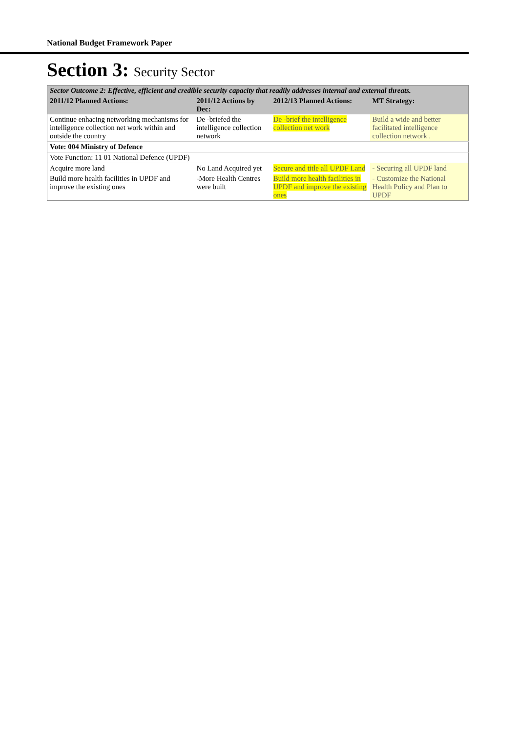National Budget Framework Paper
Section 3: Security Sector
| Sector Outcome 2: Effective, efficient and credible security capacity that readily addresses internal and external threats. | | | |
| 2011/12 Planned Actions: | 2011/12 Actions by Dec: | 2012/13 Planned Actions: | MT Strategy: |
| Continue enhacing networking mechanisms for intelligence collection net work within and outside the country | De -briefed the intelligence collection network | De -brief the intelligence collection net work | Build a wide and better facilitated intelligence collection network . |
| Vote: 004 Ministry of Defence | | | |
| Vote Function: 11 01 National Defence (UPDF) | | | |
| Acquire more land | No Land Acquired yet | Secure and title all UPDF Land | - Securing all UPDF land |
| Build more health facilities in UPDF and improve the existing ones | -More Health Centres were built | Build more health facilities in UPDF and improve the existing ones | - Customize the National Health Policy and Plan to UPDF |